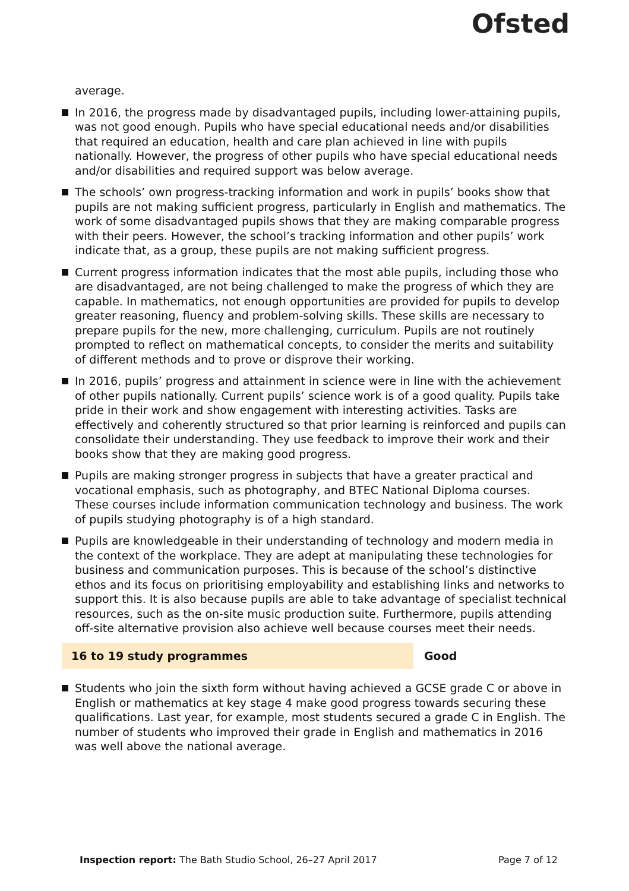Ofsted
average.
In 2016, the progress made by disadvantaged pupils, including lower-attaining pupils, was not good enough. Pupils who have special educational needs and/or disabilities that required an education, health and care plan achieved in line with pupils nationally. However, the progress of other pupils who have special educational needs and/or disabilities and required support was below average.
The schools’ own progress-tracking information and work in pupils’ books show that pupils are not making sufficient progress, particularly in English and mathematics. The work of some disadvantaged pupils shows that they are making comparable progress with their peers. However, the school’s tracking information and other pupils’ work indicate that, as a group, these pupils are not making sufficient progress.
Current progress information indicates that the most able pupils, including those who are disadvantaged, are not being challenged to make the progress of which they are capable. In mathematics, not enough opportunities are provided for pupils to develop greater reasoning, fluency and problem-solving skills. These skills are necessary to prepare pupils for the new, more challenging, curriculum. Pupils are not routinely prompted to reflect on mathematical concepts, to consider the merits and suitability of different methods and to prove or disprove their working.
In 2016, pupils’ progress and attainment in science were in line with the achievement of other pupils nationally. Current pupils’ science work is of a good quality. Pupils take pride in their work and show engagement with interesting activities. Tasks are effectively and coherently structured so that prior learning is reinforced and pupils can consolidate their understanding. They use feedback to improve their work and their books show that they are making good progress.
Pupils are making stronger progress in subjects that have a greater practical and vocational emphasis, such as photography, and BTEC National Diploma courses. These courses include information communication technology and business. The work of pupils studying photography is of a high standard.
Pupils are knowledgeable in their understanding of technology and modern media in the context of the workplace. They are adept at manipulating these technologies for business and communication purposes. This is because of the school’s distinctive ethos and its focus on prioritising employability and establishing links and networks to support this. It is also because pupils are able to take advantage of specialist technical resources, such as the on-site music production suite. Furthermore, pupils attending off-site alternative provision also achieve well because courses meet their needs.
16 to 19 study programmes Good
Students who join the sixth form without having achieved a GCSE grade C or above in English or mathematics at key stage 4 make good progress towards securing these qualifications. Last year, for example, most students secured a grade C in English. The number of students who improved their grade in English and mathematics in 2016 was well above the national average.
Inspection report: The Bath Studio School, 26–27 April 2017
Page 7 of 12